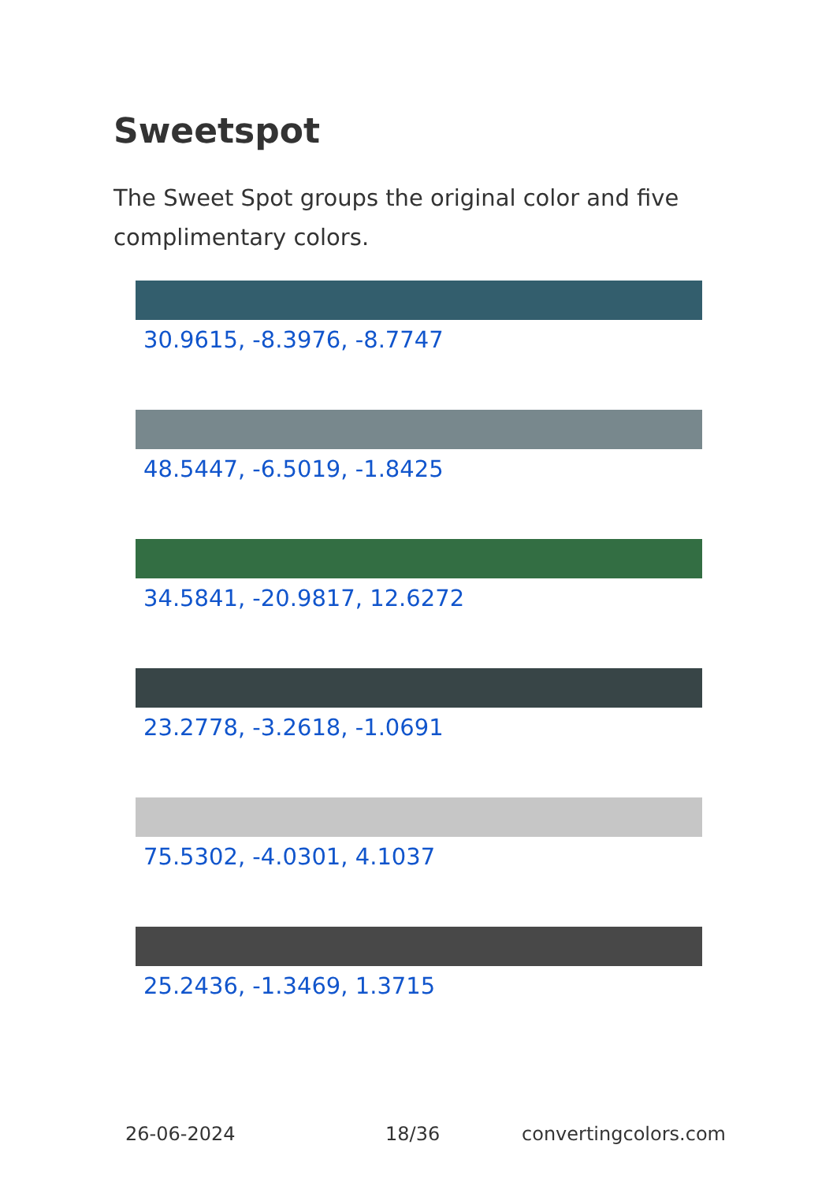Sweetspot
The Sweet Spot groups the original color and five complimentary colors.
30.9615, -8.3976, -8.7747
48.5447, -6.5019, -1.8425
34.5841, -20.9817, 12.6272
23.2778, -3.2618, -1.0691
75.5302, -4.0301, 4.1037
25.2436, -1.3469, 1.3715
26-06-2024 18/36 convertingcolors.com